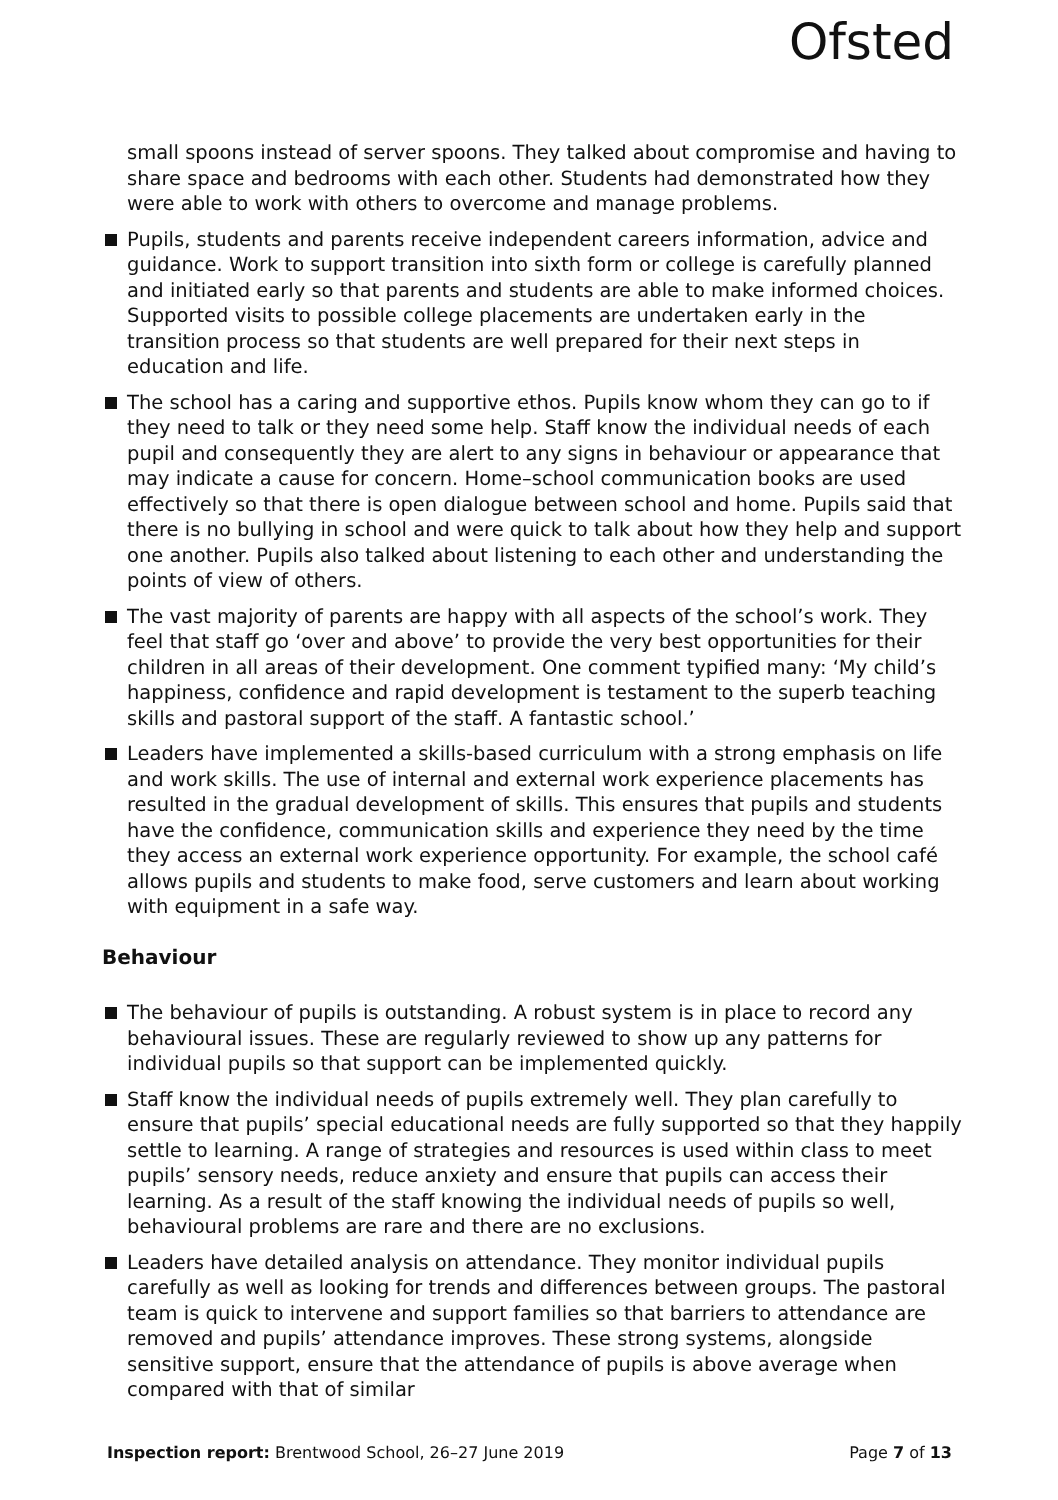Ofsted
small spoons instead of server spoons. They talked about compromise and having to share space and bedrooms with each other. Students had demonstrated how they were able to work with others to overcome and manage problems.
Pupils, students and parents receive independent careers information, advice and guidance. Work to support transition into sixth form or college is carefully planned and initiated early so that parents and students are able to make informed choices. Supported visits to possible college placements are undertaken early in the transition process so that students are well prepared for their next steps in education and life.
The school has a caring and supportive ethos. Pupils know whom they can go to if they need to talk or they need some help. Staff know the individual needs of each pupil and consequently they are alert to any signs in behaviour or appearance that may indicate a cause for concern. Home–school communication books are used effectively so that there is open dialogue between school and home. Pupils said that there is no bullying in school and were quick to talk about how they help and support one another. Pupils also talked about listening to each other and understanding the points of view of others.
The vast majority of parents are happy with all aspects of the school’s work. They feel that staff go ‘over and above’ to provide the very best opportunities for their children in all areas of their development. One comment typified many: ‘My child’s happiness, confidence and rapid development is testament to the superb teaching skills and pastoral support of the staff. A fantastic school.’
Leaders have implemented a skills-based curriculum with a strong emphasis on life and work skills. The use of internal and external work experience placements has resulted in the gradual development of skills. This ensures that pupils and students have the confidence, communication skills and experience they need by the time they access an external work experience opportunity. For example, the school café allows pupils and students to make food, serve customers and learn about working with equipment in a safe way.
Behaviour
The behaviour of pupils is outstanding. A robust system is in place to record any behavioural issues. These are regularly reviewed to show up any patterns for individual pupils so that support can be implemented quickly.
Staff know the individual needs of pupils extremely well. They plan carefully to ensure that pupils’ special educational needs are fully supported so that they happily settle to learning. A range of strategies and resources is used within class to meet pupils’ sensory needs, reduce anxiety and ensure that pupils can access their learning. As a result of the staff knowing the individual needs of pupils so well, behavioural problems are rare and there are no exclusions.
Leaders have detailed analysis on attendance. They monitor individual pupils carefully as well as looking for trends and differences between groups. The pastoral team is quick to intervene and support families so that barriers to attendance are removed and pupils’ attendance improves. These strong systems, alongside sensitive support, ensure that the attendance of pupils is above average when compared with that of similar
Inspection report: Brentwood School, 26–27 June 2019 Page 7 of 13